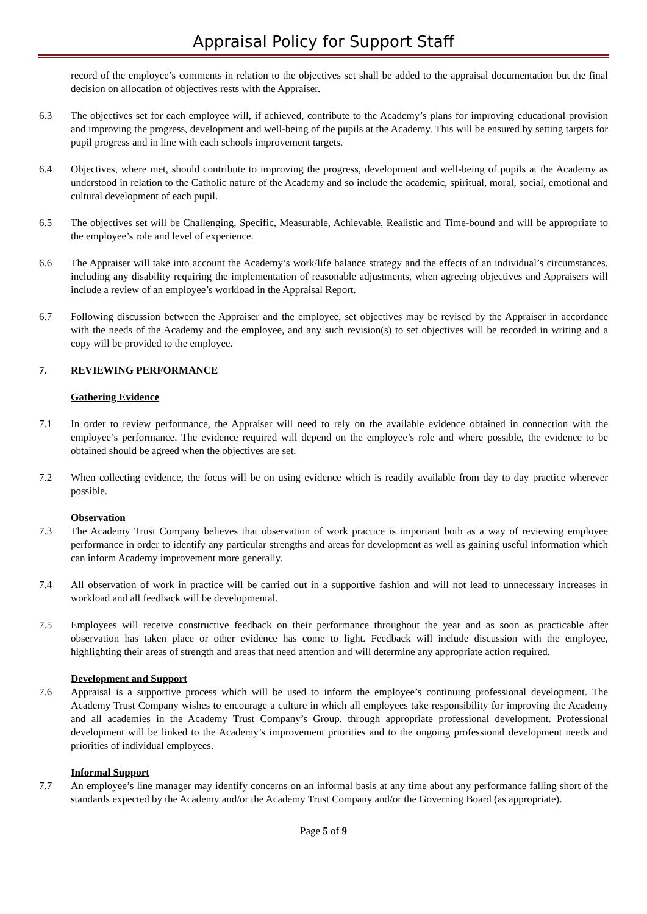Appraisal Policy for Support Staff
record of the employee’s comments in relation to the objectives set shall be added to the appraisal documentation but the final decision on allocation of objectives rests with the Appraiser.
6.3 The objectives set for each employee will, if achieved, contribute to the Academy’s plans for improving educational provision and improving the progress, development and well-being of the pupils at the Academy. This will be ensured by setting targets for pupil progress and in line with each schools improvement targets.
6.4 Objectives, where met, should contribute to improving the progress, development and well-being of pupils at the Academy as understood in relation to the Catholic nature of the Academy and so include the academic, spiritual, moral, social, emotional and cultural development of each pupil.
6.5 The objectives set will be Challenging, Specific, Measurable, Achievable, Realistic and Time-bound and will be appropriate to the employee’s role and level of experience.
6.6 The Appraiser will take into account the Academy’s work/life balance strategy and the effects of an individual’s circumstances, including any disability requiring the implementation of reasonable adjustments, when agreeing objectives and Appraisers will include a review of an employee’s workload in the Appraisal Report.
6.7 Following discussion between the Appraiser and the employee, set objectives may be revised by the Appraiser in accordance with the needs of the Academy and the employee, and any such revision(s) to set objectives will be recorded in writing and a copy will be provided to the employee.
7. REVIEWING PERFORMANCE
Gathering Evidence
7.1 In order to review performance, the Appraiser will need to rely on the available evidence obtained in connection with the employee’s performance. The evidence required will depend on the employee’s role and where possible, the evidence to be obtained should be agreed when the objectives are set.
7.2 When collecting evidence, the focus will be on using evidence which is readily available from day to day practice wherever possible.
Observation
7.3 The Academy Trust Company believes that observation of work practice is important both as a way of reviewing employee performance in order to identify any particular strengths and areas for development as well as gaining useful information which can inform Academy improvement more generally.
7.4 All observation of work in practice will be carried out in a supportive fashion and will not lead to unnecessary increases in workload and all feedback will be developmental.
7.5 Employees will receive constructive feedback on their performance throughout the year and as soon as practicable after observation has taken place or other evidence has come to light. Feedback will include discussion with the employee, highlighting their areas of strength and areas that need attention and will determine any appropriate action required.
Development and Support
7.6 Appraisal is a supportive process which will be used to inform the employee’s continuing professional development. The Academy Trust Company wishes to encourage a culture in which all employees take responsibility for improving the Academy and all academies in the Academy Trust Company’s Group. through appropriate professional development. Professional development will be linked to the Academy’s improvement priorities and to the ongoing professional development needs and priorities of individual employees.
Informal Support
7.7 An employee’s line manager may identify concerns on an informal basis at any time about any performance falling short of the standards expected by the Academy and/or the Academy Trust Company and/or the Governing Board (as appropriate).
Page 5 of 9